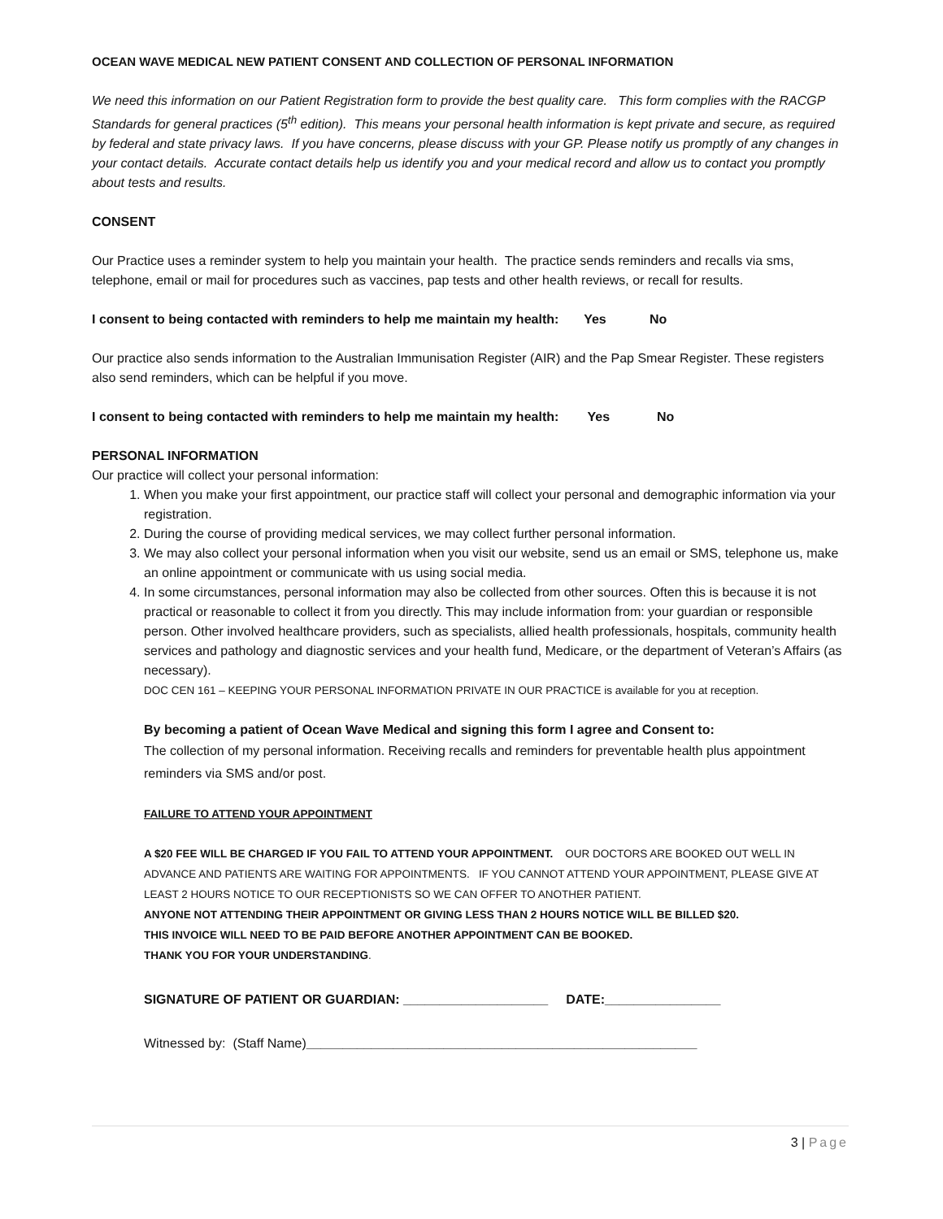OCEAN WAVE MEDICAL NEW PATIENT CONSENT AND COLLECTION OF PERSONAL INFORMATION
We need this information on our Patient Registration form to provide the best quality care. This form complies with the RACGP Standards for general practices (5<sup>th</sup> edition). This means your personal health information is kept private and secure, as required by federal and state privacy laws. If you have concerns, please discuss with your GP. Please notify us promptly of any changes in your contact details. Accurate contact details help us identify you and your medical record and allow us to contact you promptly about tests and results.
CONSENT
Our Practice uses a reminder system to help you maintain your health. The practice sends reminders and recalls via sms, telephone, email or mail for procedures such as vaccines, pap tests and other health reviews, or recall for results.
I consent to being contacted with reminders to help me maintain my health: Yes No
Our practice also sends information to the Australian Immunisation Register (AIR) and the Pap Smear Register. These registers also send reminders, which can be helpful if you move.
I consent to being contacted with reminders to help me maintain my health: Yes No
PERSONAL INFORMATION
Our practice will collect your personal information:
1. When you make your first appointment, our practice staff will collect your personal and demographic information via your registration.
2. During the course of providing medical services, we may collect further personal information.
3. We may also collect your personal information when you visit our website, send us an email or SMS, telephone us, make an online appointment or communicate with us using social media.
4. In some circumstances, personal information may also be collected from other sources. Often this is because it is not practical or reasonable to collect it from you directly. This may include information from: your guardian or responsible person. Other involved healthcare providers, such as specialists, allied health professionals, hospitals, community health services and pathology and diagnostic services and your health fund, Medicare, or the department of Veteran’s Affairs (as necessary).
DOC CEN 161 – KEEPING YOUR PERSONAL INFORMATION PRIVATE IN OUR PRACTICE is available for you at reception.
By becoming a patient of Ocean Wave Medical and signing this form I agree and Consent to:
The collection of my personal information. Receiving recalls and reminders for preventable health plus appointment reminders via SMS and/or post.
FAILURE TO ATTEND YOUR APPOINTMENT
A $20 FEE WILL BE CHARGED IF YOU FAIL TO ATTEND YOUR APPOINTMENT. OUR DOCTORS ARE BOOKED OUT WELL IN ADVANCE AND PATIENTS ARE WAITING FOR APPOINTMENTS. IF YOU CANNOT ATTEND YOUR APPOINTMENT, PLEASE GIVE AT LEAST 2 HOURS NOTICE TO OUR RECEPTIONISTS SO WE CAN OFFER TO ANOTHER PATIENT.
ANYONE NOT ATTENDING THEIR APPOINTMENT OR GIVING LESS THAN 2 HOURS NOTICE WILL BE BILLED $20.
THIS INVOICE WILL NEED TO BE PAID BEFORE ANOTHER APPOINTMENT CAN BE BOOKED.
THANK YOU FOR YOUR UNDERSTANDING.
SIGNATURE OF PATIENT OR GUARDIAN: ____________________ DATE:________________
Witnessed by: (Staff Name)______________________________________________________
3 | Page